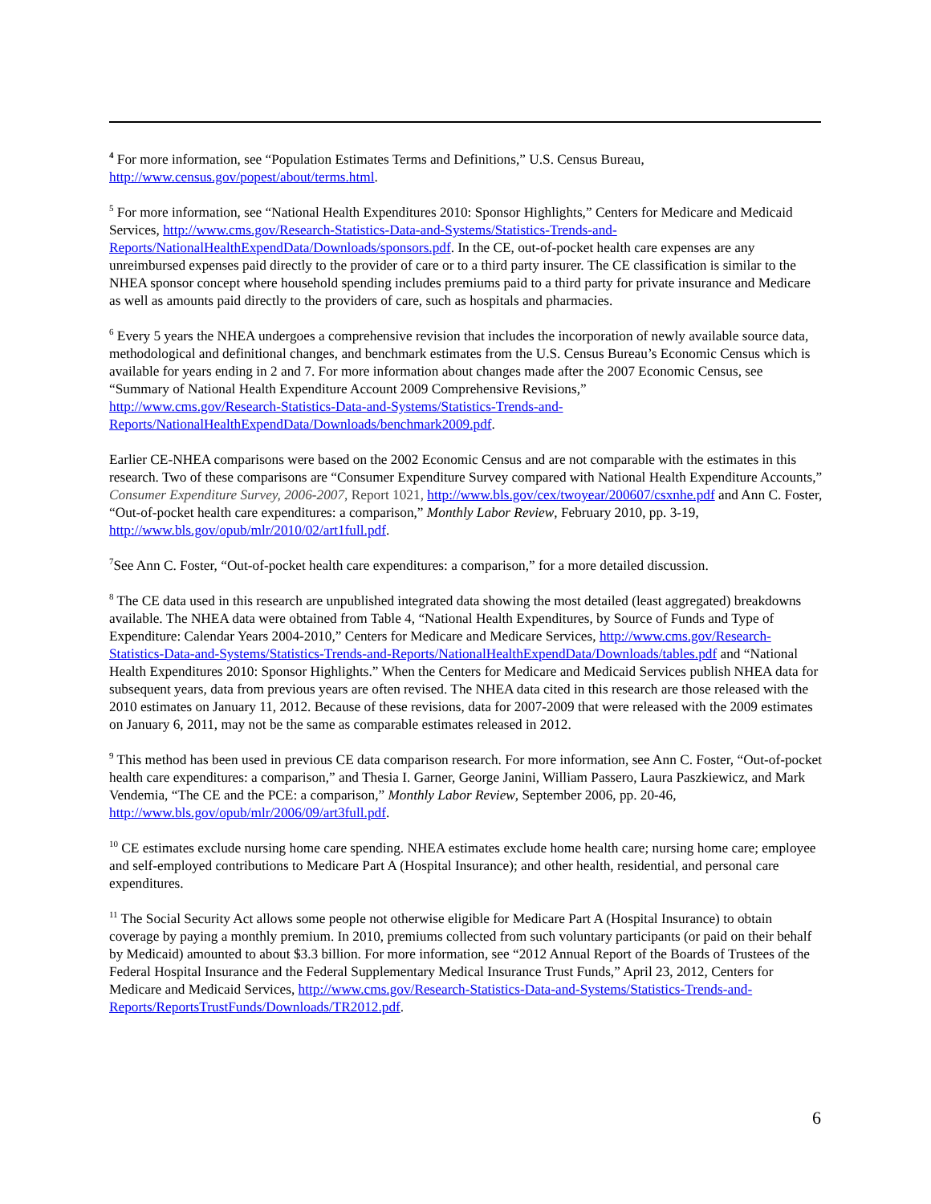<sup>4</sup> For more information, see “Population Estimates Terms and Definitions,” U.S. Census Bureau, http://www.census.gov/popest/about/terms.html.
<sup>5</sup> For more information, see “National Health Expenditures 2010: Sponsor Highlights,” Centers for Medicare and Medicaid Services, http://www.cms.gov/Research-Statistics-Data-and-Systems/Statistics-Trends-and-Reports/NationalHealthExpendData/Downloads/sponsors.pdf. In the CE, out-of-pocket health care expenses are any unreimbursed expenses paid directly to the provider of care or to a third party insurer. The CE classification is similar to the NHEA sponsor concept where household spending includes premiums paid to a third party for private insurance and Medicare as well as amounts paid directly to the providers of care, such as hospitals and pharmacies.
<sup>6</sup> Every 5 years the NHEA undergoes a comprehensive revision that includes the incorporation of newly available source data, methodological and definitional changes, and benchmark estimates from the U.S. Census Bureau’s Economic Census which is available for years ending in 2 and 7. For more information about changes made after the 2007 Economic Census, see “Summary of National Health Expenditure Account 2009 Comprehensive Revisions,”
http://www.cms.gov/Research-Statistics-Data-and-Systems/Statistics-Trends-and-Reports/NationalHealthExpendData/Downloads/benchmark2009.pdf.
Earlier CE-NHEA comparisons were based on the 2002 Economic Census and are not comparable with the estimates in this research. Two of these comparisons are “Consumer Expenditure Survey compared with National Health Expenditure Accounts,” Consumer Expenditure Survey, 2006-2007, Report 1021, http://www.bls.gov/cex/twoyear/200607/csxnhe.pdf and Ann C. Foster, “Out-of-pocket health care expenditures: a comparison,” Monthly Labor Review, February 2010, pp. 3-19, http://www.bls.gov/opub/mlr/2010/02/art1full.pdf.
<sup>7</sup> See Ann C. Foster, “Out-of-pocket health care expenditures: a comparison,” for a more detailed discussion.
<sup>8</sup> The CE data used in this research are unpublished integrated data showing the most detailed (least aggregated) breakdowns available. The NHEA data were obtained from Table 4, “National Health Expenditures, by Source of Funds and Type of Expenditure: Calendar Years 2004-2010,” Centers for Medicare and Medicare Services, http://www.cms.gov/Research-Statistics-Data-and-Systems/Statistics-Trends-and-Reports/NationalHealthExpendData/Downloads/tables.pdf and “National Health Expenditures 2010: Sponsor Highlights.” When the Centers for Medicare and Medicaid Services publish NHEA data for subsequent years, data from previous years are often revised. The NHEA data cited in this research are those released with the 2010 estimates on January 11, 2012. Because of these revisions, data for 2007-2009 that were released with the 2009 estimates on January 6, 2011, may not be the same as comparable estimates released in 2012.
<sup>9</sup> This method has been used in previous CE data comparison research. For more information, see Ann C. Foster, “Out-of-pocket health care expenditures: a comparison,” and Thesia I. Garner, George Janini, William Passero, Laura Paszkiewicz, and Mark Vendemia, “The CE and the PCE: a comparison,” Monthly Labor Review, September 2006, pp. 20-46, http://www.bls.gov/opub/mlr/2006/09/art3full.pdf.
<sup>10</sup> CE estimates exclude nursing home care spending. NHEA estimates exclude home health care; nursing home care; employee and self-employed contributions to Medicare Part A (Hospital Insurance); and other health, residential, and personal care expenditures.
<sup>11</sup> The Social Security Act allows some people not otherwise eligible for Medicare Part A (Hospital Insurance) to obtain coverage by paying a monthly premium. In 2010, premiums collected from such voluntary participants (or paid on their behalf by Medicaid) amounted to about $3.3 billion. For more information, see “2012 Annual Report of the Boards of Trustees of the Federal Hospital Insurance and the Federal Supplementary Medical Insurance Trust Funds,” April 23, 2012, Centers for Medicare and Medicaid Services, http://www.cms.gov/Research-Statistics-Data-and-Systems/Statistics-Trends-and-Reports/ReportsTrustFunds/Downloads/TR2012.pdf.
6